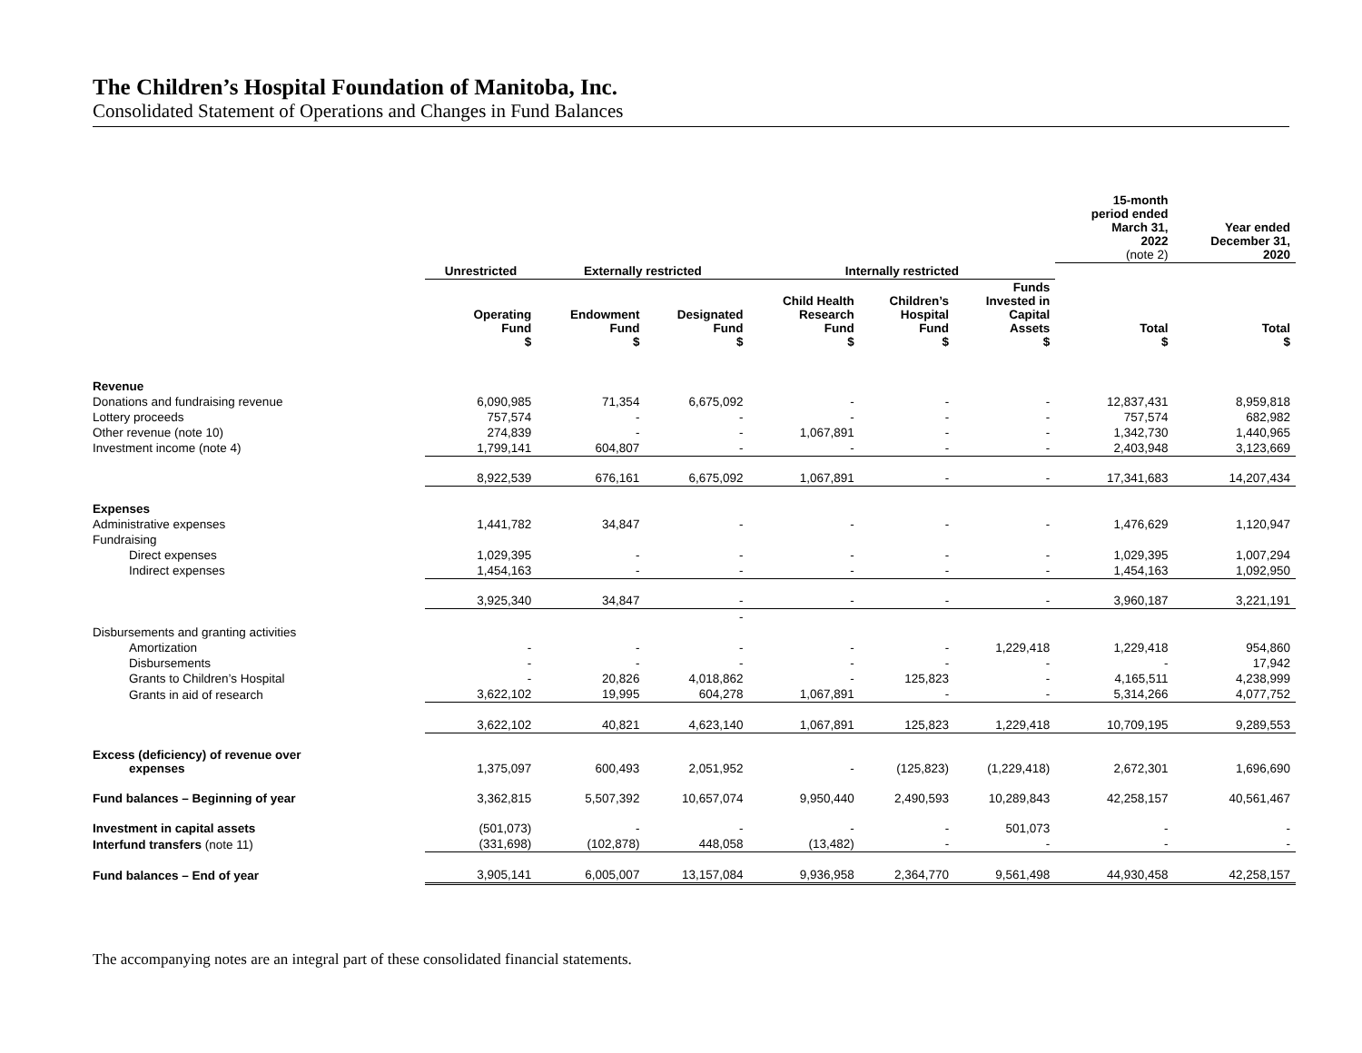The Children’s Hospital Foundation of Manitoba, Inc.
Consolidated Statement of Operations and Changes in Fund Balances
| | | | | | | | 15-month period ended March 31, 2022 (note 2) | Year ended December 31, 2020 |
| --- | --- | --- | --- | --- | --- | --- | --- | --- |
| | Unrestricted | Externally restricted | | Internally restricted | | | | |
| | Operating Fund $ | Endowment Fund $ | Designated Fund $ | Child Health Research Fund $ | Children’s Hospital Fund $ | Funds Invested in Capital Assets $ | Total $ | Total $ |
| Revenue | | | | | | | | |
| Donations and fundraising revenue | 6,090,985 | 71,354 | 6,675,092 | - | - | - | 12,837,431 | 8,959,818 |
| Lottery proceeds | 757,574 | - | - | - | - | - | 757,574 | 682,982 |
| Other revenue (note 10) | 274,839 | - | - | 1,067,891 | - | - | 1,342,730 | 1,440,965 |
| Investment income (note 4) | 1,799,141 | 604,807 | - | - | - | - | 2,403,948 | 3,123,669 |
| | 8,922,539 | 676,161 | 6,675,092 | 1,067,891 | - | - | 17,341,683 | 14,207,434 |
| Expenses | | | | | | | | |
| Administrative expenses | 1,441,782 | 34,847 | - | - | - | - | 1,476,629 | 1,120,947 |
| Fundraising | | | | | | | | |
| Direct expenses | 1,029,395 | - | - | - | - | - | 1,029,395 | 1,007,294 |
| Indirect expenses | 1,454,163 | - | - | - | - | - | 1,454,163 | 1,092,950 |
| | 3,925,340 | 34,847 | - | - | - | - | 3,960,187 | 3,221,191 |
| | | | - | | | | | |
| Disbursements and granting activities | | | | | | | | |
| Amortization | - | - | - | - | - | 1,229,418 | 1,229,418 | 954,860 |
| Disbursements | - | - | - | - | - | - | - | 17,942 |
| Grants to Children’s Hospital | - | 20,826 | 4,018,862 | - | 125,823 | - | 4,165,511 | 4,238,999 |
| Grants in aid of research | 3,622,102 | 19,995 | 604,278 | 1,067,891 | - | - | 5,314,266 | 4,077,752 |
| | 3,622,102 | 40,821 | 4,623,140 | 1,067,891 | 125,823 | 1,229,418 | 10,709,195 | 9,289,553 |
| Excess (deficiency) of revenue over expenses | 1,375,097 | 600,493 | 2,051,952 | - | (125,823) | (1,229,418) | 2,672,301 | 1,696,690 |
| Fund balances – Beginning of year | 3,362,815 | 5,507,392 | 10,657,074 | 9,950,440 | 2,490,593 | 10,289,843 | 42,258,157 | 40,561,467 |
| Investment in capital assets | (501,073) | - | - | - | - | 501,073 | - | - |
| Interfund transfers (note 11) | (331,698) | (102,878) | 448,058 | (13,482) | - | - | - | - |
| Fund balances – End of year | 3,905,141 | 6,005,007 | 13,157,084 | 9,936,958 | 2,364,770 | 9,561,498 | 44,930,458 | 42,258,157 |
The accompanying notes are an integral part of these consolidated financial statements.